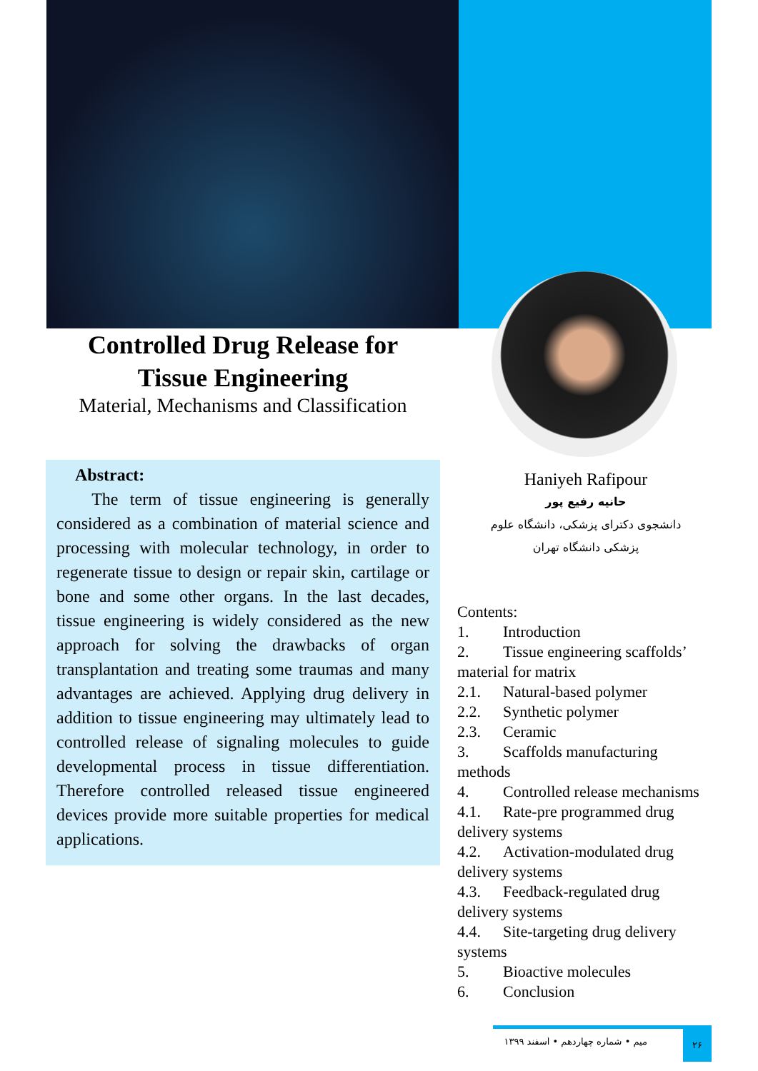Controlled Drug Release for
Tissue Engineering
Material, Mechanisms and Classification
Abstract:
The term of tissue engineering is generally considered as a combination of material science and processing with molecular technology, in order to regenerate tissue to design or repair skin, cartilage or bone and some other organs. In the last decades, tissue engineering is widely considered as the new approach for solving the drawbacks of organ transplantation and treating some traumas and many advantages are achieved. Applying drug delivery in addition to tissue engineering may ultimately lead to controlled release of signaling molecules to guide developmental process in tissue differentiation. Therefore controlled released tissue engineered devices provide more suitable properties for medical applications.
Haniyeh Rafipour
حانیه رفیع پور
دانشجوی دکترای پزشکی، دانشگاه علوم
پزشکی دانشگاه تهران
Contents:
1. Introduction
2. Tissue engineering scaffolds’ material for matrix
2.1. Natural-based polymer
2.2. Synthetic polymer
2.3. Ceramic
3. Scaffolds manufacturing methods
4. Controlled release mechanisms
4.1. Rate-pre programmed drug delivery systems
4.2. Activation-modulated drug delivery systems
4.3. Feedback-regulated drug delivery systems
4.4. Site-targeting drug delivery systems
5. Bioactive molecules
6. Conclusion
میم • شماره چهاردهم • اسفند ۱۳۹۹
۲۶